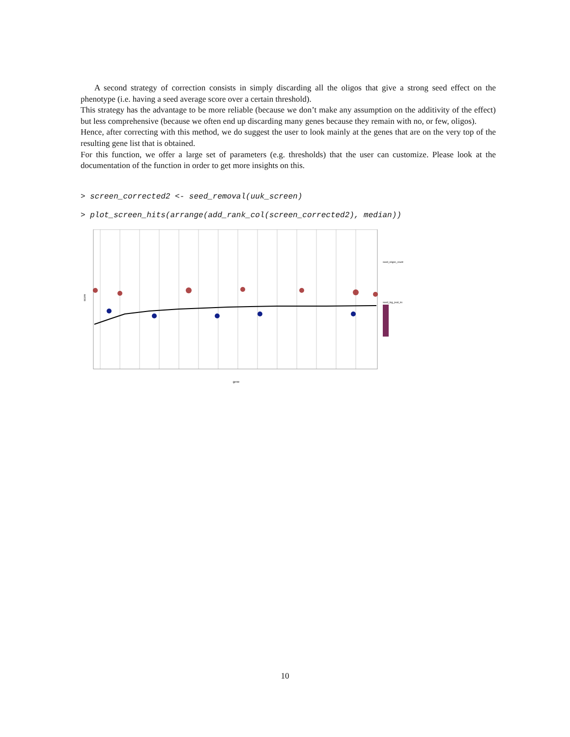A second strategy of correction consists in simply discarding all the oligos that give a strong seed effect on the phenotype (i.e. having a seed average score over a certain threshold).
This strategy has the advantage to be more reliable (because we don’t make any assumption on the additivity of the effect) but less comprehensive (because we often end up discarding many genes because they remain with no, or few, oligos).
Hence, after correcting with this method, we do suggest the user to look mainly at the genes that are on the very top of the resulting gene list that is obtained.
For this function, we offer a large set of parameters (e.g. thresholds) that the user can customize. Please look at the documentation of the function in order to get more insights on this.
> screen_corrected2 <- seed_removal(uuk_screen)
> plot_screen_hits(arrange(add_rank_col(screen_corrected2), median))
score
gene
seed_oligos_count
seed_log_pval_ks
10